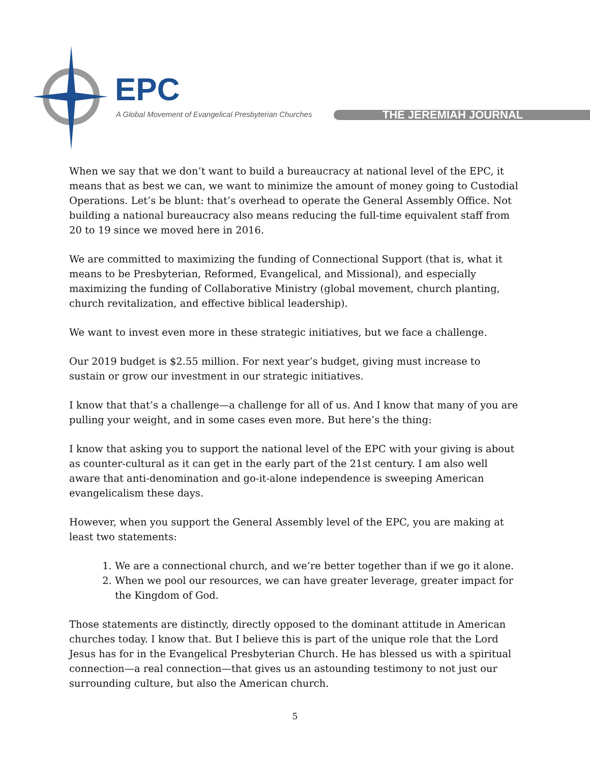EPC
A Global Movement of Evangelical Presbyterian Churches
THE JEREMIAH JOURNAL
When we say that we don’t want to build a bureaucracy at national level of the EPC, it means that as best we can, we want to minimize the amount of money going to Custodial Operations. Let’s be blunt: that’s overhead to operate the General Assembly Office. Not building a national bureaucracy also means reducing the full-time equivalent staff from 20 to 19 since we moved here in 2016.
We are committed to maximizing the funding of Connectional Support (that is, what it means to be Presbyterian, Reformed, Evangelical, and Missional), and especially maximizing the funding of Collaborative Ministry (global movement, church planting, church revitalization, and effective biblical leadership).
We want to invest even more in these strategic initiatives, but we face a challenge.
Our 2019 budget is $2.55 million. For next year’s budget, giving must increase to sustain or grow our investment in our strategic initiatives.
I know that that’s a challenge—a challenge for all of us. And I know that many of you are pulling your weight, and in some cases even more. But here’s the thing:
I know that asking you to support the national level of the EPC with your giving is about as counter-cultural as it can get in the early part of the 21st century. I am also well aware that anti-denomination and go-it-alone independence is sweeping American evangelicalism these days.
However, when you support the General Assembly level of the EPC, you are making at least two statements:
1. We are a connectional church, and we’re better together than if we go it alone.
2. When we pool our resources, we can have greater leverage, greater impact for the Kingdom of God.
Those statements are distinctly, directly opposed to the dominant attitude in American churches today. I know that. But I believe this is part of the unique role that the Lord Jesus has for in the Evangelical Presbyterian Church. He has blessed us with a spiritual connection—a real connection—that gives us an astounding testimony to not just our surrounding culture, but also the American church.
5